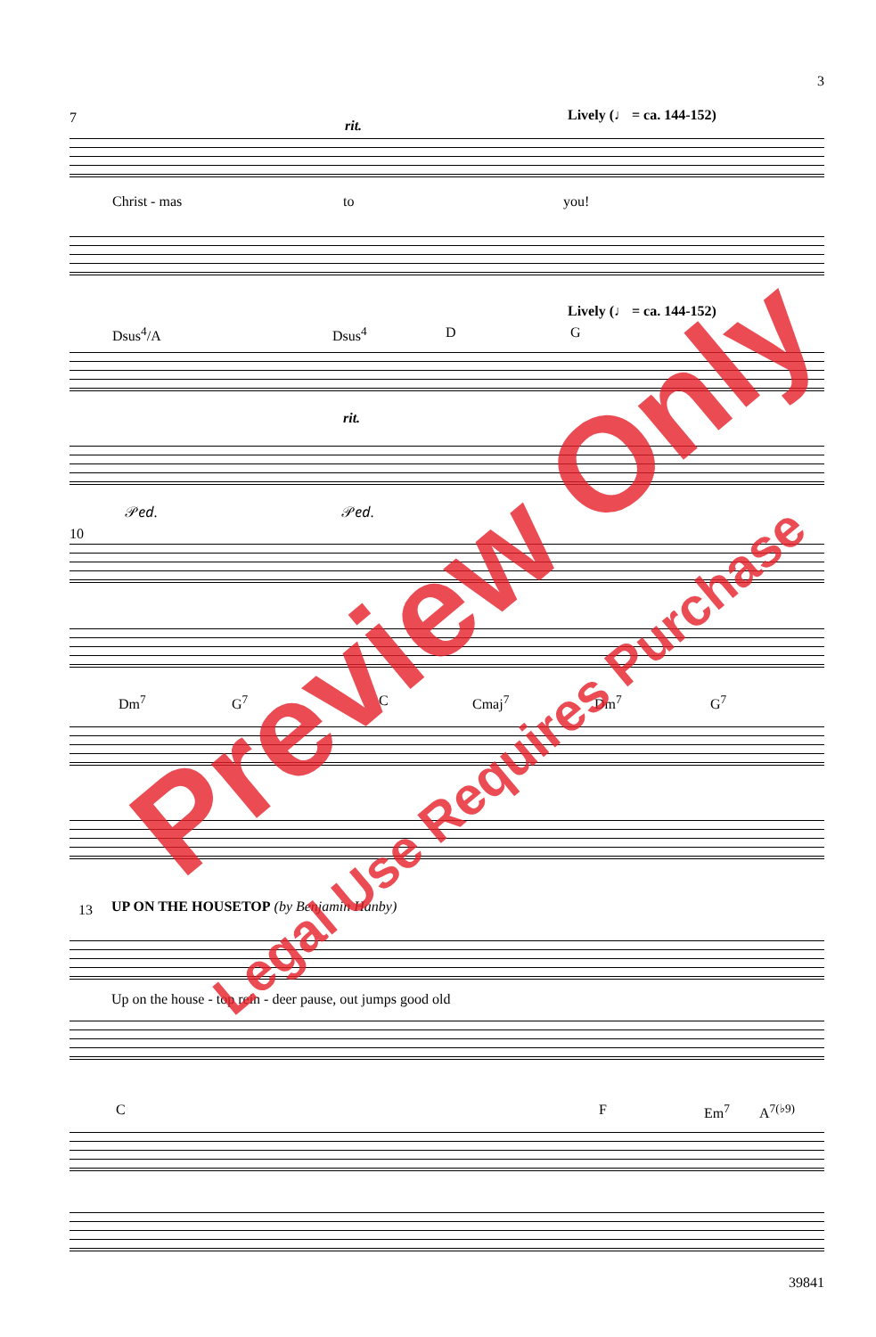3
7 Lively (♩ = ca. 144-152)
rit.
Christ - mas to you!
Lively (♩ = ca. 144-152)
Dsus<sup>4</sup>/A Dsus<sup>4</sup> D G
rit.
𝒫𝑒𝑑. 𝒫𝑒𝑑.
10
Dm<sup>7</sup> G<sup>7</sup> C Cmaj<sup>7</sup> Dm<sup>7</sup> G<sup>7</sup>
13 UP ON THE HOUSETOP (by Benjamin Hanby)
Up on the house - top rein - deer pause, out jumps good old
C F Em<sup>7</sup> A<sup>7(♭9)</sup>
39841
Preview Only
Legal Use Requires Purchase